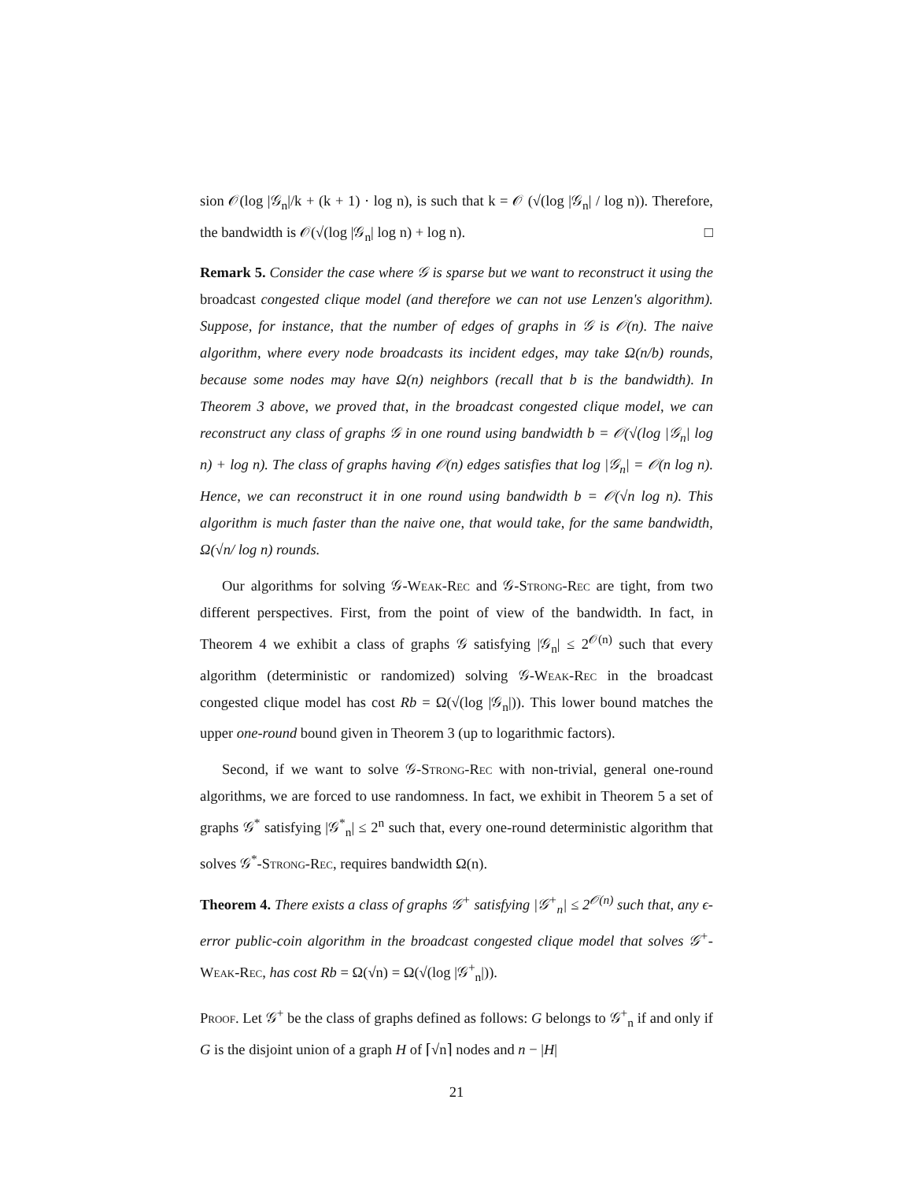sion 𝒪(log |𝒢<sub>n</sub>|/k + (k + 1) · log n), is such that k = 𝒪 (√(log |𝒢<sub>n</sub>| / log n)). Therefore, the bandwidth is 𝒪(√(log |𝒢<sub>n</sub>| log n) + log n). □
Remark 5. Consider the case where 𝒢 is sparse but we want to reconstruct it using the broadcast congested clique model (and therefore we can not use Lenzen's algorithm). Suppose, for instance, that the number of edges of graphs in 𝒢 is 𝒪(n). The naive algorithm, where every node broadcasts its incident edges, may take Ω(n/b) rounds, because some nodes may have Ω(n) neighbors (recall that b is the bandwidth). In Theorem 3 above, we proved that, in the broadcast congested clique model, we can reconstruct any class of graphs 𝒢 in one round using bandwidth b = 𝒪(√(log |𝒢<sub>n</sub>| log n) + log n). The class of graphs having 𝒪(n) edges satisfies that log |𝒢<sub>n</sub>| = 𝒪(n log n). Hence, we can reconstruct it in one round using bandwidth b = 𝒪(√n log n). This algorithm is much faster than the naive one, that would take, for the same bandwidth, Ω(√n/ log n) rounds.
Our algorithms for solving 𝒢-Weak-Rec and 𝒢-Strong-Rec are tight, from two different perspectives. First, from the point of view of the bandwidth. In fact, in Theorem 4 we exhibit a class of graphs 𝒢 satisfying |𝒢<sub>n</sub>| ≤ 2<sup>𝒪(n)</sup> such that every algorithm (deterministic or randomized) solving 𝒢-Weak-Rec in the broadcast congested clique model has cost Rb = Ω(√(log |𝒢<sub>n</sub>|)). This lower bound matches the upper one-round bound given in Theorem 3 (up to logarithmic factors).
Second, if we want to solve 𝒢-Strong-Rec with non-trivial, general one-round algorithms, we are forced to use randomness. In fact, we exhibit in Theorem 5 a set of graphs 𝒢<sup>*</sup> satisfying |𝒢<sup>*</sup><sub>n</sub>| ≤ 2<sup>n</sup> such that, every one-round deterministic algorithm that solves 𝒢<sup>*</sup>-Strong-Rec, requires bandwidth Ω(n).
Theorem 4. There exists a class of graphs 𝒢<sup>+</sup> satisfying |𝒢<sup>+</sup><sub>n</sub>| ≤ 2<sup>𝒪(n)</sup> such that, any ϵ-error public-coin algorithm in the broadcast congested clique model that solves 𝒢<sup>+</sup>-Weak-Rec, has cost Rb = Ω(√n) = Ω(√(log |𝒢<sup>+</sup><sub>n</sub>|)).
Proof. Let 𝒢<sup>+</sup> be the class of graphs defined as follows: G belongs to 𝒢<sup>+</sup><sub>n</sub> if and only if G is the disjoint union of a graph H of ⌈√n⌉ nodes and n − |H|
21